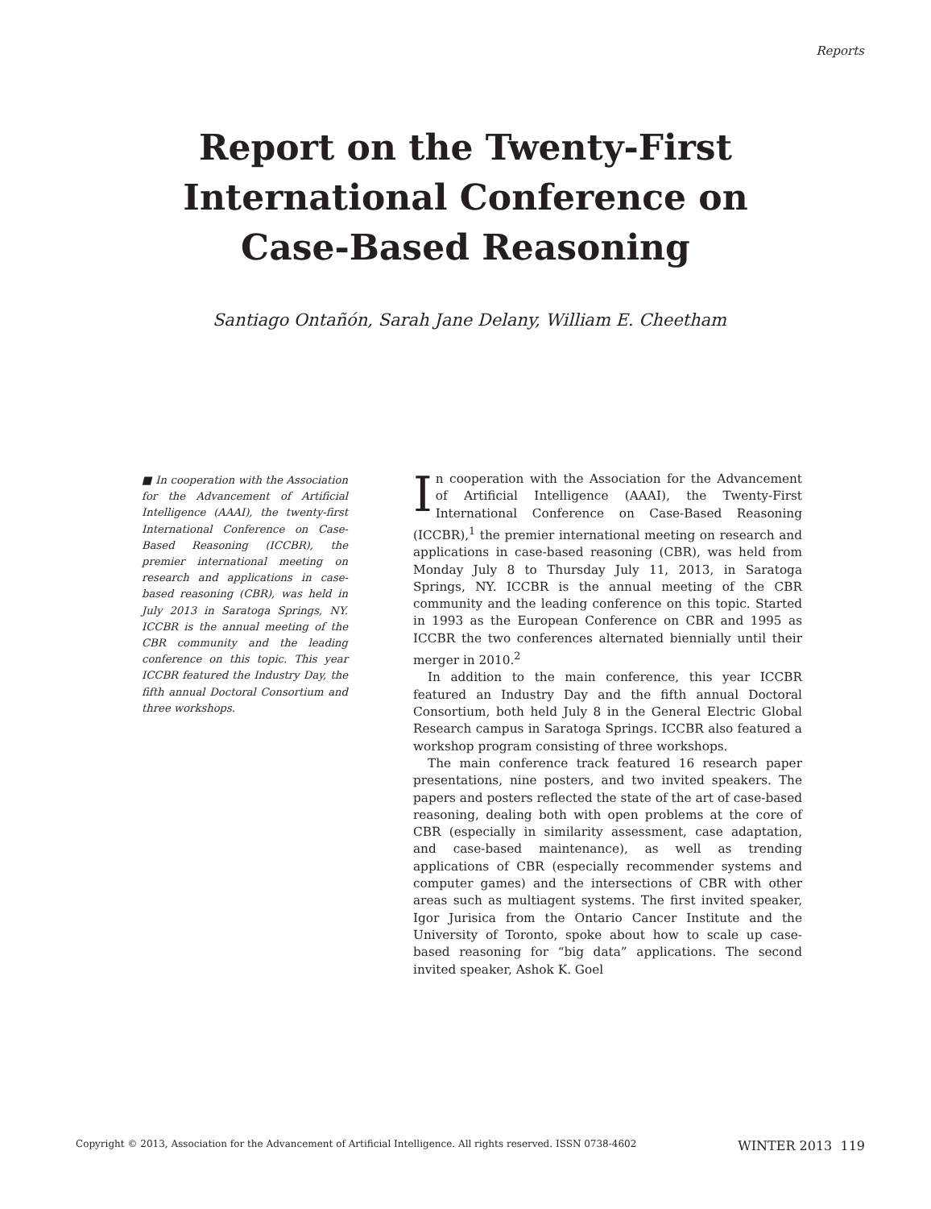Reports
Report on the Twenty-First
International Conference on
Case-Based Reasoning
Santiago Ontañón, Sarah Jane Delany, William E. Cheetham
■ In cooperation with the Association for the Advancement of Artificial Intelligence (AAAI), the twenty-first International Conference on Case-Based Reasoning (ICCBR), the premier international meeting on research and applications in case-based reasoning (CBR), was held in July 2013 in Saratoga Springs, NY. ICCBR is the annual meeting of the CBR community and the leading conference on this topic. This year ICCBR featured the Industry Day, the fifth annual Doctoral Consortium and three workshops.
In cooperation with the Association for the Advancement of Artificial Intelligence (AAAI), the Twenty-First International Conference on Case-Based Reasoning (ICCBR),<sup>1</sup> the premier international meeting on research and applications in case-based reasoning (CBR), was held from Monday July 8 to Thursday July 11, 2013, in Saratoga Springs, NY. ICCBR is the annual meeting of the CBR community and the leading conference on this topic. Started in 1993 as the European Conference on CBR and 1995 as ICCBR the two conferences alternated biennially until their merger in 2010.<sup>2</sup>
In addition to the main conference, this year ICCBR featured an Industry Day and the fifth annual Doctoral Consortium, both held July 8 in the General Electric Global Research campus in Saratoga Springs. ICCBR also featured a workshop program consisting of three workshops.
The main conference track featured 16 research paper presentations, nine posters, and two invited speakers. The papers and posters reflected the state of the art of case-based reasoning, dealing both with open problems at the core of CBR (especially in similarity assessment, case adaptation, and case-based maintenance), as well as trending applications of CBR (especially recommender systems and computer games) and the intersections of CBR with other areas such as multiagent systems. The first invited speaker, Igor Jurisica from the Ontario Cancer Institute and the University of Toronto, spoke about how to scale up case-based reasoning for “big data” applications. The second invited speaker, Ashok K. Goel
Copyright © 2013, Association for the Advancement of Artificial Intelligence. All rights reserved. ISSN 0738-4602 WINTER 2013 119